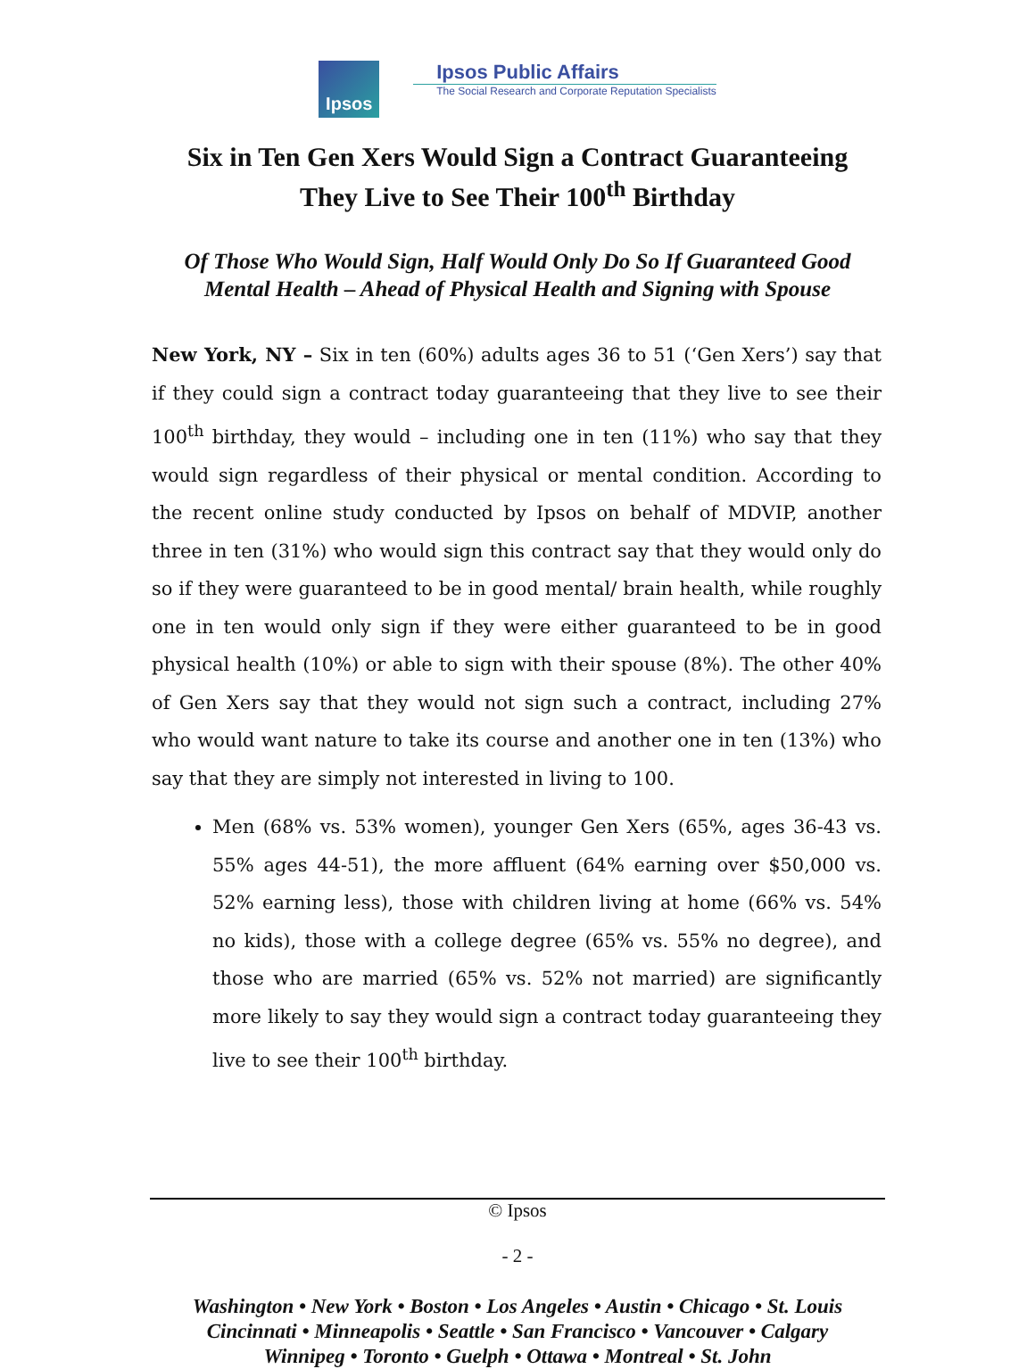Ipsos
Ipsos Public Affairs
The Social Research and Corporate Reputation Specialists
Six in Ten Gen Xers Would Sign a Contract Guaranteeing
They Live to See Their 100<sup>th</sup> Birthday
Of Those Who Would Sign, Half Would Only Do So If Guaranteed Good
Mental Health – Ahead of Physical Health and Signing with Spouse
New York, NY – Six in ten (60%) adults ages 36 to 51 (‘Gen Xers’) say that if they could sign a contract today guaranteeing that they live to see their 100<sup>th</sup> birthday, they would – including one in ten (11%) who say that they would sign regardless of their physical or mental condition. According to the recent online study conducted by Ipsos on behalf of MDVIP, another three in ten (31%) who would sign this contract say that they would only do so if they were guaranteed to be in good mental/ brain health, while roughly one in ten would only sign if they were either guaranteed to be in good physical health (10%) or able to sign with their spouse (8%). The other 40% of Gen Xers say that they would not sign such a contract, including 27% who would want nature to take its course and another one in ten (13%) who say that they are simply not interested in living to 100.
Men (68% vs. 53% women), younger Gen Xers (65%, ages 36-43 vs. 55% ages 44-51), the more affluent (64% earning over $50,000 vs. 52% earning less), those with children living at home (66% vs. 54% no kids), those with a college degree (65% vs. 55% no degree), and those who are married (65% vs. 52% not married) are significantly more likely to say they would sign a contract today guaranteeing they live to see their 100<sup>th</sup> birthday.
© Ipsos
- 2 -
Washington • New York • Boston • Los Angeles • Austin • Chicago • St. Louis
Cincinnati • Minneapolis • Seattle • San Francisco • Vancouver • Calgary
Winnipeg • Toronto • Guelph • Ottawa • Montreal • St. John